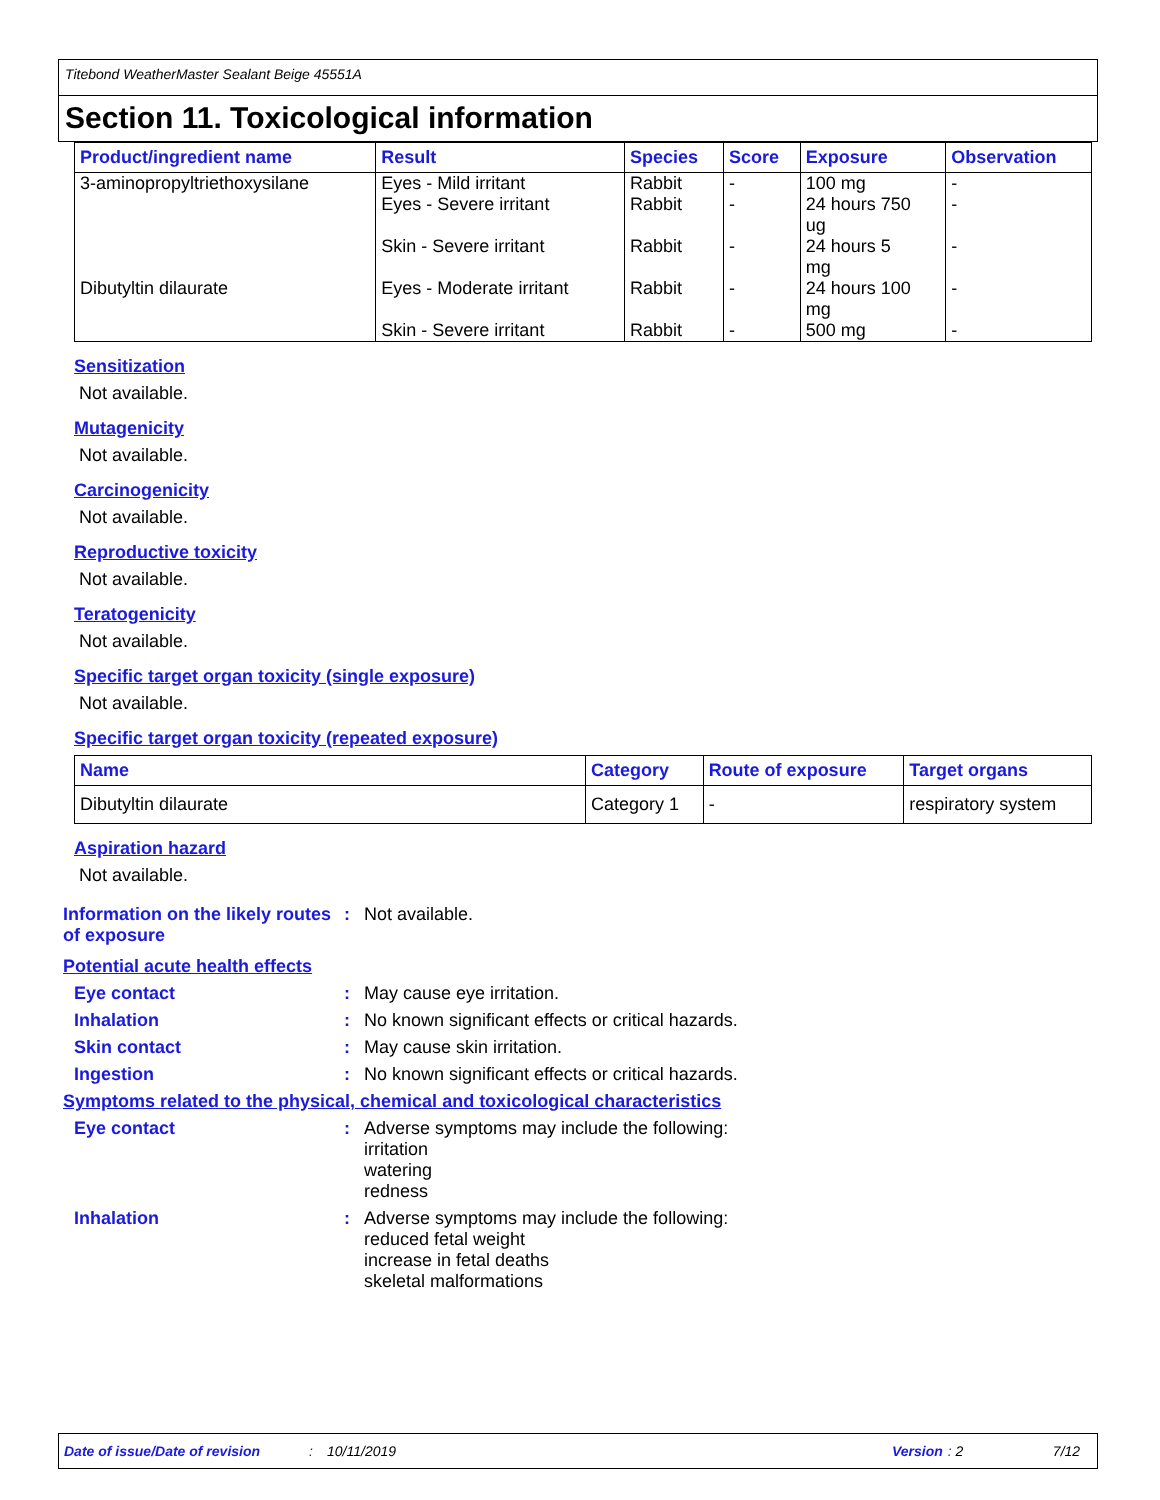Titebond WeatherMaster Sealant Beige 45551A
Section 11. Toxicological information
| Product/ingredient name | Result | Species | Score | Exposure | Observation |
| --- | --- | --- | --- | --- | --- |
| 3-aminopropyltriethoxysilane | Eyes - Mild irritant Eyes - Severe irritant Skin - Severe irritant | Rabbit Rabbit Rabbit | - - - | 100 mg 24 hours 750 ug 24 hours 5 mg | - - - |
| Dibutyltin dilaurate | Eyes - Moderate irritant Skin - Severe irritant | Rabbit Rabbit | - - | 24 hours 100 mg 500 mg | - - |
Sensitization
Not available.
Mutagenicity
Not available.
Carcinogenicity
Not available.
Reproductive toxicity
Not available.
Teratogenicity
Not available.
Specific target organ toxicity (single exposure)
Not available.
Specific target organ toxicity (repeated exposure)
| Name | Category | Route of exposure | Target organs |
| --- | --- | --- | --- |
| Dibutyltin dilaurate | Category 1 | - | respiratory system |
Aspiration hazard
Not available.
Information on the likely routes of exposure
: Not available.
Potential acute health effects
Eye contact : May cause eye irritation.
Inhalation : No known significant effects or critical hazards.
Skin contact : May cause skin irritation.
Ingestion : No known significant effects or critical hazards.
Symptoms related to the physical, chemical and toxicological characteristics
Eye contact : Adverse symptoms may include the following:
irritation
watering
redness
Inhalation : Adverse symptoms may include the following:
reduced fetal weight
increase in fetal deaths
skeletal malformations
Date of issue/Date of revision: 10/11/2019 Version: 2 7/12